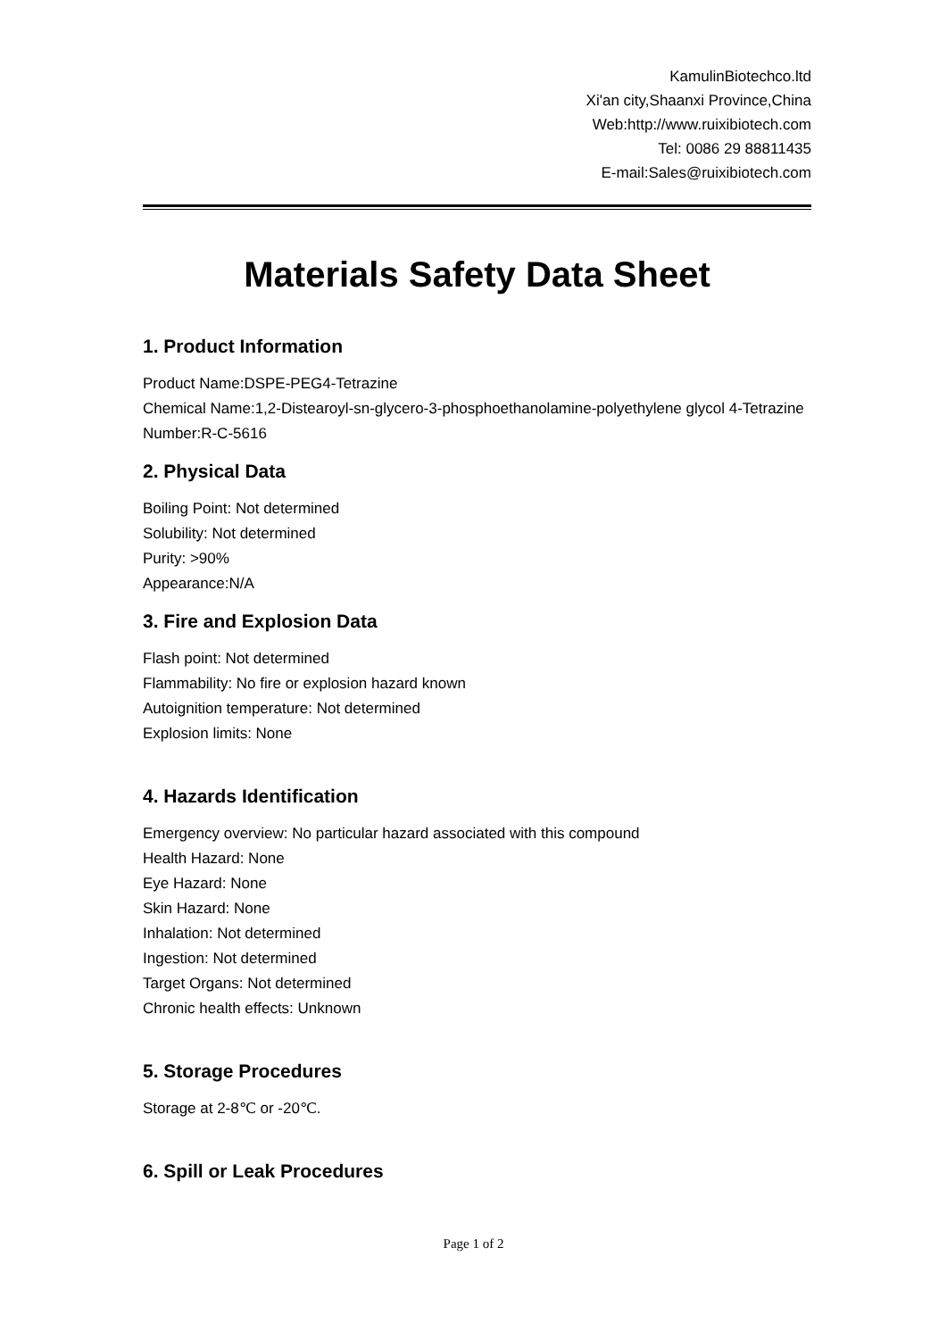KamulinBiotechco.ltd
Xi'an city,Shaanxi Province,China
Web:http://www.ruixibiotech.com
Tel: 0086 29 88811435
E-mail:Sales@ruixibiotech.com
Materials Safety Data Sheet
1. Product Information
Product Name:DSPE-PEG4-Tetrazine
Chemical Name:1,2-Distearoyl-sn-glycero-3-phosphoethanolamine-polyethylene glycol 4-Tetrazine
Number:R-C-5616
2. Physical Data
Boiling Point: Not determined
Solubility: Not determined
Purity: >90%
Appearance:N/A
3. Fire and Explosion Data
Flash point: Not determined
Flammability: No fire or explosion hazard known
Autoignition temperature: Not determined
Explosion limits: None
4. Hazards Identification
Emergency overview: No particular hazard associated with this compound
Health Hazard: None
Eye Hazard: None
Skin Hazard: None
Inhalation: Not determined
Ingestion: Not determined
Target Organs: Not determined
Chronic health effects: Unknown
5. Storage Procedures
Storage at 2-8℃ or -20℃.
6. Spill or Leak Procedures
Page 1 of 2